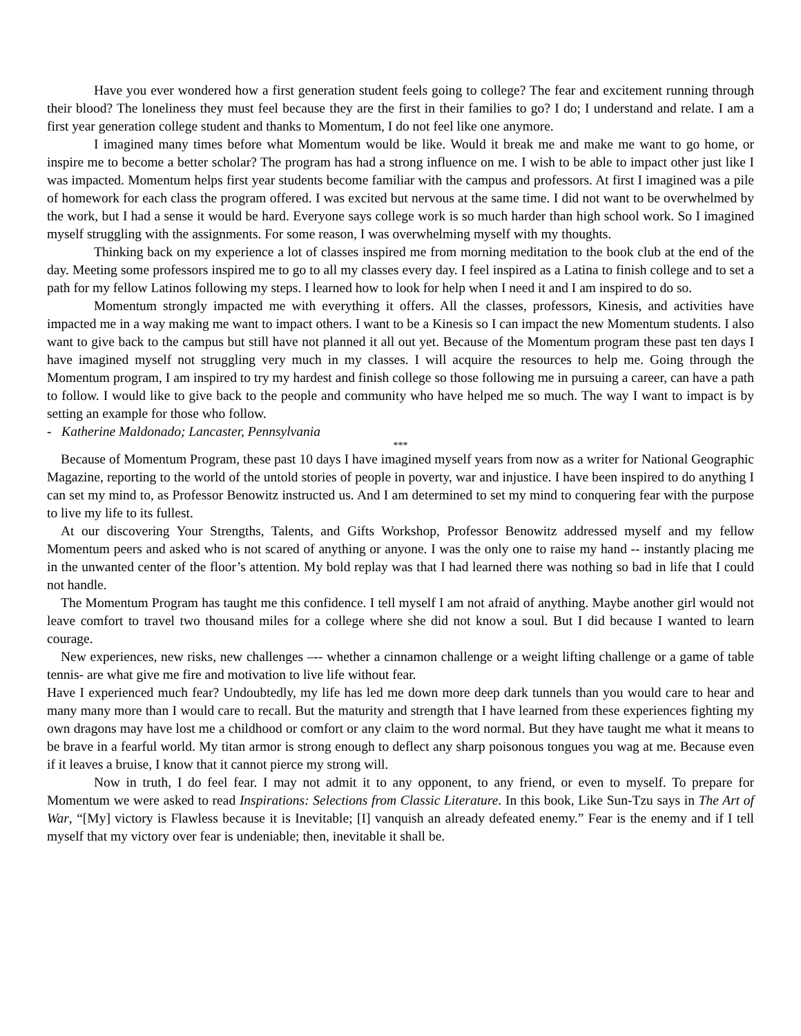Have you ever wondered how a first generation student feels going to college? The fear and excitement running through their blood? The loneliness they must feel because they are the first in their families to go? I do; I understand and relate. I am a first year generation college student and thanks to Momentum, I do not feel like one anymore.
I imagined many times before what Momentum would be like. Would it break me and make me want to go home, or inspire me to become a better scholar? The program has had a strong influence on me. I wish to be able to impact other just like I was impacted. Momentum helps first year students become familiar with the campus and professors. At first I imagined was a pile of homework for each class the program offered. I was excited but nervous at the same time. I did not want to be overwhelmed by the work, but I had a sense it would be hard. Everyone says college work is so much harder than high school work. So I imagined myself struggling with the assignments. For some reason, I was overwhelming myself with my thoughts.
Thinking back on my experience a lot of classes inspired me from morning meditation to the book club at the end of the day. Meeting some professors inspired me to go to all my classes every day. I feel inspired as a Latina to finish college and to set a path for my fellow Latinos following my steps. I learned how to look for help when I need it and I am inspired to do so.
Momentum strongly impacted me with everything it offers. All the classes, professors, Kinesis, and activities have impacted me in a way making me want to impact others. I want to be a Kinesis so I can impact the new Momentum students. I also want to give back to the campus but still have not planned it all out yet. Because of the Momentum program these past ten days I have imagined myself not struggling very much in my classes. I will acquire the resources to help me. Going through the Momentum program, I am inspired to try my hardest and finish college so those following me in pursuing a career, can have a path to follow. I would like to give back to the people and community who have helped me so much. The way I want to impact is by setting an example for those who follow.
- Katherine Maldonado; Lancaster, Pennsylvania
***
Because of Momentum Program, these past 10 days I have imagined myself years from now as a writer for National Geographic Magazine, reporting to the world of the untold stories of people in poverty, war and injustice. I have been inspired to do anything I can set my mind to, as Professor Benowitz instructed us. And I am determined to set my mind to conquering fear with the purpose to live my life to its fullest.
At our discovering Your Strengths, Talents, and Gifts Workshop, Professor Benowitz addressed myself and my fellow Momentum peers and asked who is not scared of anything or anyone. I was the only one to raise my hand -- instantly placing me in the unwanted center of the floor’s attention. My bold replay was that I had learned there was nothing so bad in life that I could not handle.
The Momentum Program has taught me this confidence. I tell myself I am not afraid of anything. Maybe another girl would not leave comfort to travel two thousand miles for a college where she did not know a soul. But I did because I wanted to learn courage.
New experiences, new risks, new challenges –-- whether a cinnamon challenge or a weight lifting challenge or a game of table tennis- are what give me fire and motivation to live life without fear.
Have I experienced much fear? Undoubtedly, my life has led me down more deep dark tunnels than you would care to hear and many many more than I would care to recall. But the maturity and strength that I have learned from these experiences fighting my own dragons may have lost me a childhood or comfort or any claim to the word normal. But they have taught me what it means to be brave in a fearful world. My titan armor is strong enough to deflect any sharp poisonous tongues you wag at me. Because even if it leaves a bruise, I know that it cannot pierce my strong will.
Now in truth, I do feel fear. I may not admit it to any opponent, to any friend, or even to myself. To prepare for Momentum we were asked to read Inspirations: Selections from Classic Literature. In this book, Like Sun-Tzu says in The Art of War, “[My] victory is Flawless because it is Inevitable; [I] vanquish an already defeated enemy.” Fear is the enemy and if I tell myself that my victory over fear is undeniable; then, inevitable it shall be.